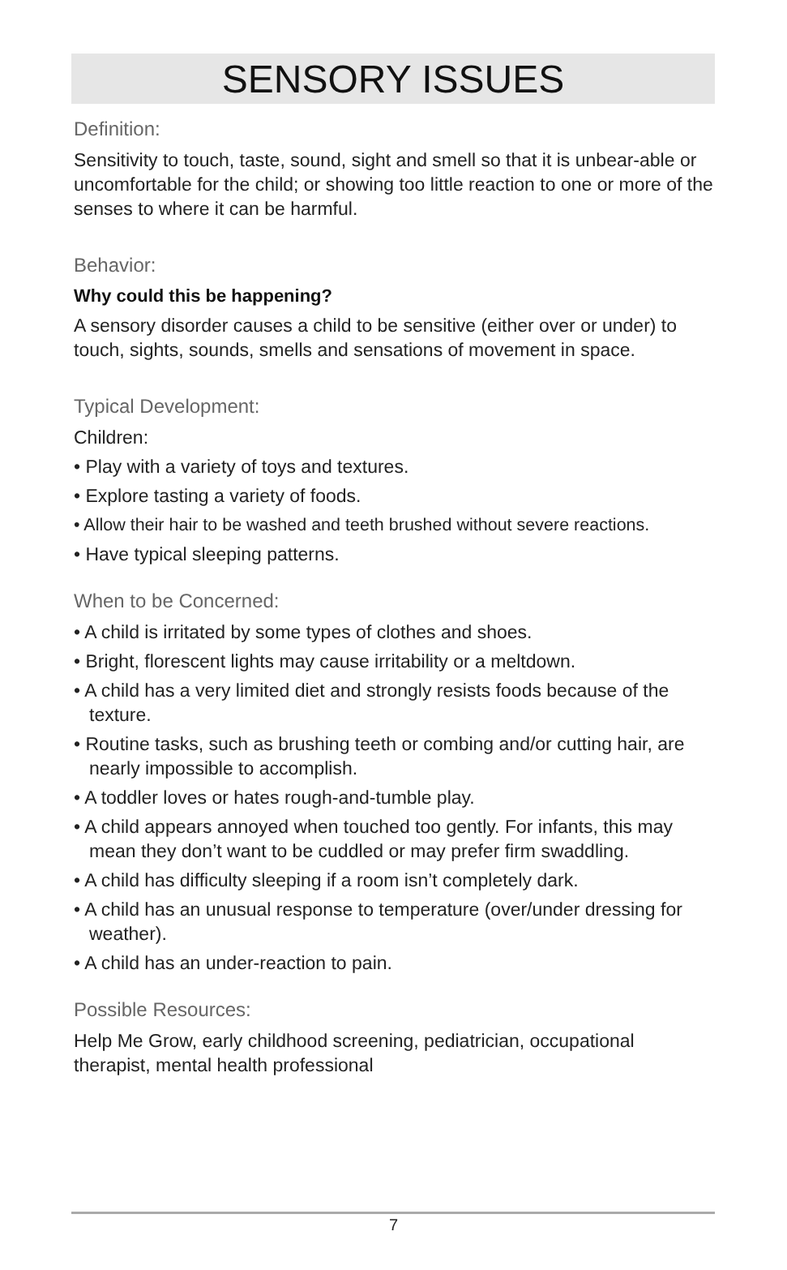SENSORY ISSUES
Definition:
Sensitivity to touch, taste, sound, sight and smell so that it is unbear-able or uncomfortable for the child; or showing too little reaction to one or more of the senses to where it can be harmful.
Behavior:
Why could this be happening?
A sensory disorder causes a child to be sensitive (either over or under) to touch, sights, sounds, smells and sensations of movement in space.
Typical Development:
Children:
• Play with a variety of toys and textures.
• Explore tasting a variety of foods.
• Allow their hair to be washed and teeth brushed without severe reactions.
• Have typical sleeping patterns.
When to be Concerned:
• A child is irritated by some types of clothes and shoes.
• Bright, florescent lights may cause irritability or a meltdown.
• A child has a very limited diet and strongly resists foods because of the texture.
• Routine tasks, such as brushing teeth or combing and/or cutting hair, are nearly impossible to accomplish.
• A toddler loves or hates rough-and-tumble play.
• A child appears annoyed when touched too gently. For infants, this may mean they don’t want to be cuddled or may prefer firm swaddling.
• A child has difficulty sleeping if a room isn’t completely dark.
• A child has an unusual response to temperature (over/under dressing for weather).
• A child has an under-reaction to pain.
Possible Resources:
Help Me Grow, early childhood screening, pediatrician, occupational therapist, mental health professional
7